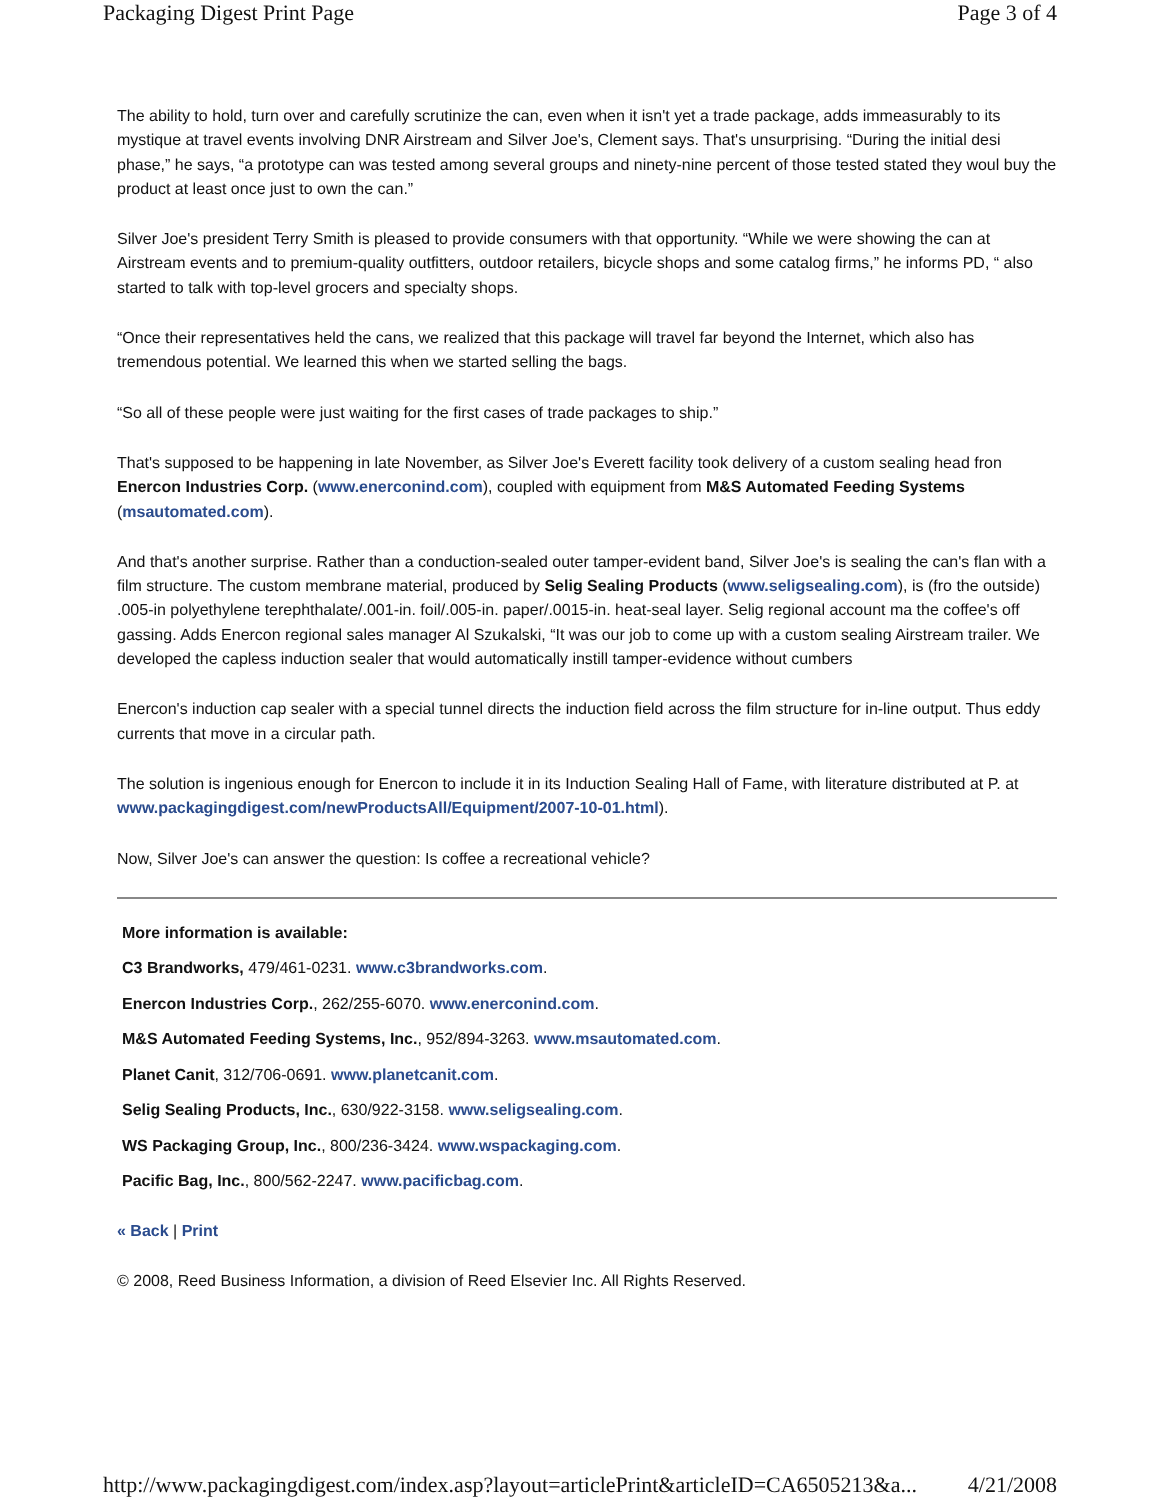Packaging Digest Print Page Page 3 of 4
The ability to hold, turn over and carefully scrutinize the can, even when it isn't yet a trade package, adds immeasurably to its mystique at travel events involving DNR Airstream and Silver Joe's, Clement says. That's unsurprising. “During the initial desi phase,” he says, “a prototype can was tested among several groups and ninety-nine percent of those tested stated they woul buy the product at least once just to own the can.”
Silver Joe's president Terry Smith is pleased to provide consumers with that opportunity. “While we were showing the can at Airstream events and to premium-quality outfitters, outdoor retailers, bicycle shops and some catalog firms,” he informs PD, “ also started to talk with top-level grocers and specialty shops.
“Once their representatives held the cans, we realized that this package will travel far beyond the Internet, which also has tremendous potential. We learned this when we started selling the bags.
“So all of these people were just waiting for the first cases of trade packages to ship.”
That's supposed to be happening in late November, as Silver Joe's Everett facility took delivery of a custom sealing head fron Enercon Industries Corp. (www.enerconind.com), coupled with equipment from M&S Automated Feeding Systems (msautomated.com).
And that's another surprise. Rather than a conduction-sealed outer tamper-evident band, Silver Joe's is sealing the can's flan with a film structure. The custom membrane material, produced by Selig Sealing Products (www.seligsealing.com), is (fro the outside) .005-in polyethylene terephthalate/.001-in. foil/.005-in. paper/.0015-in. heat-seal layer. Selig regional account ma the coffee's off gassing. Adds Enercon regional sales manager Al Szukalski, “It was our job to come up with a custom sealing Airstream trailer. We developed the capless induction sealer that would automatically instill tamper-evidence without cumbers
Enercon's induction cap sealer with a special tunnel directs the induction field across the film structure for in-line output. Thus eddy currents that move in a circular path.
The solution is ingenious enough for Enercon to include it in its Induction Sealing Hall of Fame, with literature distributed at P. at www.packagingdigest.com/newProductsAll/Equipment/2007-10-01.html).
Now, Silver Joe's can answer the question: Is coffee a recreational vehicle?
More information is available:
C3 Brandworks, 479/461-0231. www.c3brandworks.com.
Enercon Industries Corp., 262/255-6070. www.enerconind.com.
M&S Automated Feeding Systems, Inc., 952/894-3263. www.msautomated.com.
Planet Canit, 312/706-0691. www.planetcanit.com.
Selig Sealing Products, Inc., 630/922-3158. www.seligsealing.com.
WS Packaging Group, Inc., 800/236-3424. www.wspackaging.com.
Pacific Bag, Inc., 800/562-2247. www.pacificbag.com.
« Back | Print
© 2008, Reed Business Information, a division of Reed Elsevier Inc. All Rights Reserved.
http://www.packagingdigest.com/index.asp?layout=articlePrint&articleID=CA6505213&a... 4/21/2008